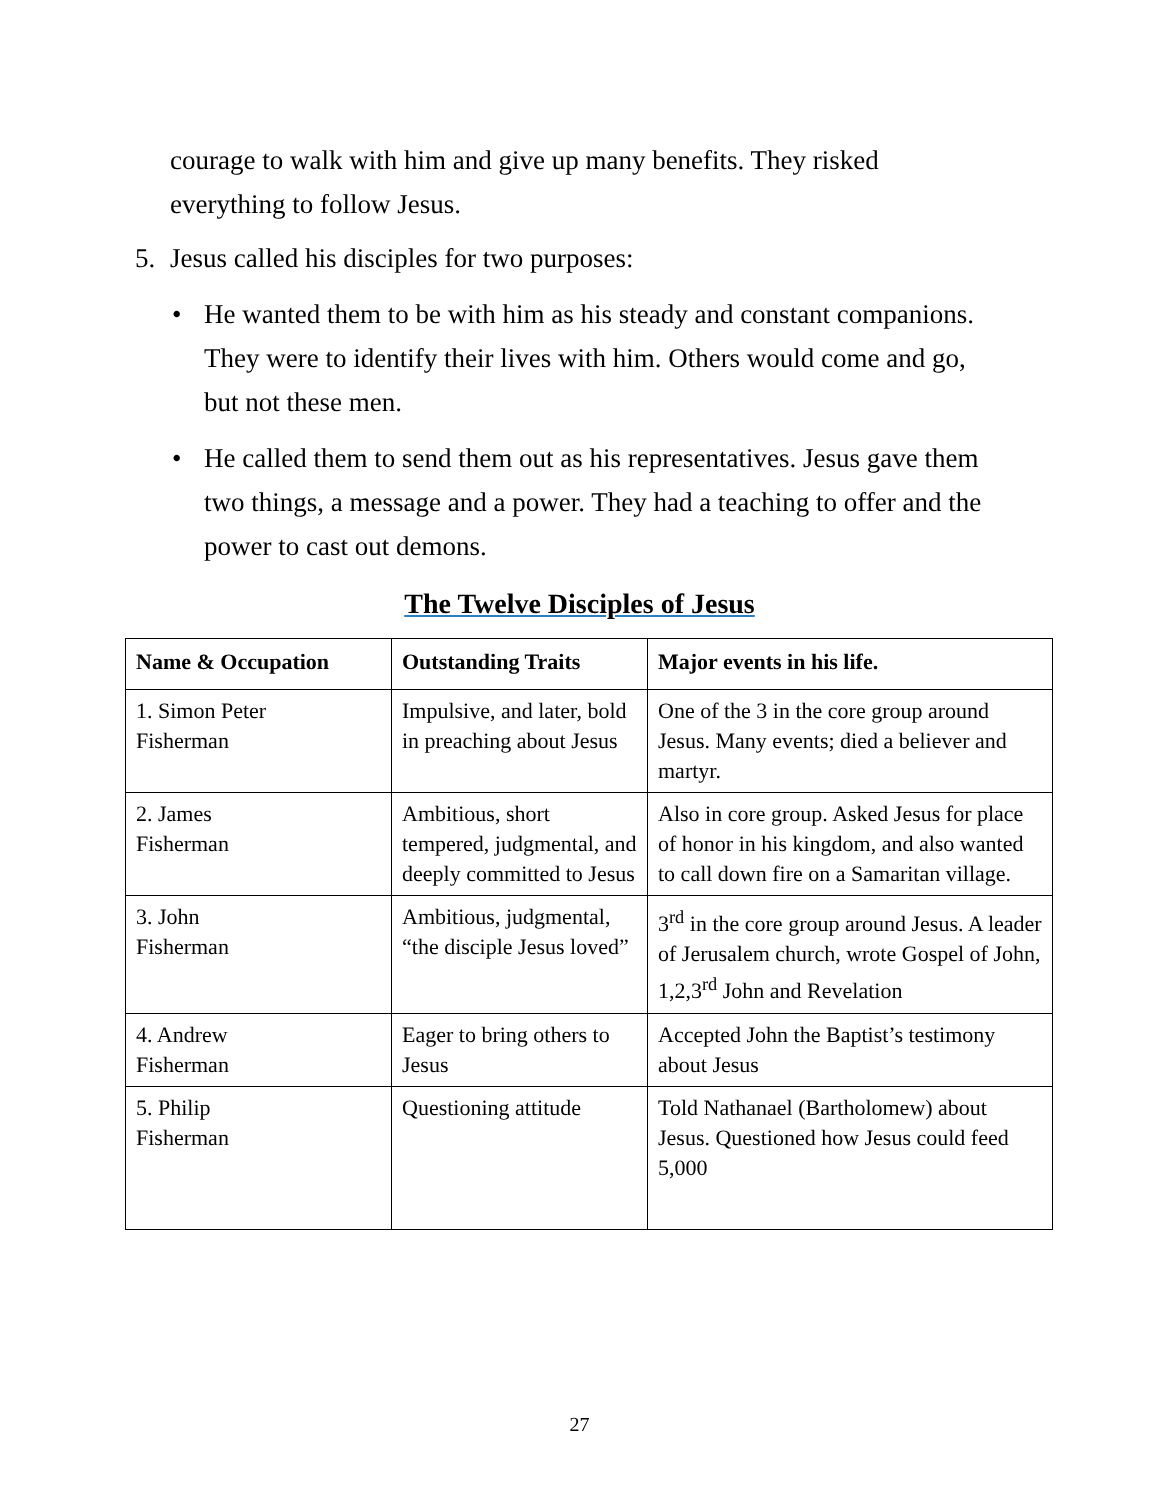courage to walk with him and give up many benefits. They risked
everything to follow Jesus.
5. Jesus called his disciples for two purposes:
• He wanted them to be with him as his steady and constant companions. They were to identify their lives with him. Others would come and go, but not these men.
• He called them to send them out as his representatives. Jesus gave them two things, a message and a power. They had a teaching to offer and the power to cast out demons.
The Twelve Disciples of Jesus
| Name & Occupation | Outstanding Traits | Major events in his life. |
| --- | --- | --- |
| 1. Simon Peter Fisherman | Impulsive, and later, bold in preaching about Jesus | One of the 3 in the core group around Jesus. Many events; died a believer and martyr. |
| 2. James Fisherman | Ambitious, short tempered, judgmental, and deeply committed to Jesus | Also in core group. Asked Jesus for place of honor in his kingdom, and also wanted to call down fire on a Samaritan village. |
| 3. John Fisherman | Ambitious, judgmental, “the disciple Jesus loved” | 3<sup>rd</sup> in the core group around Jesus. A leader of Jerusalem church, wrote Gospel of John, 1,2,3<sup>rd</sup> John and Revelation |
| 4. Andrew Fisherman | Eager to bring others to Jesus | Accepted John the Baptist’s testimony about Jesus |
| 5. Philip Fisherman | Questioning attitude | Told Nathanael (Bartholomew) about Jesus. Questioned how Jesus could feed 5,000 |
27